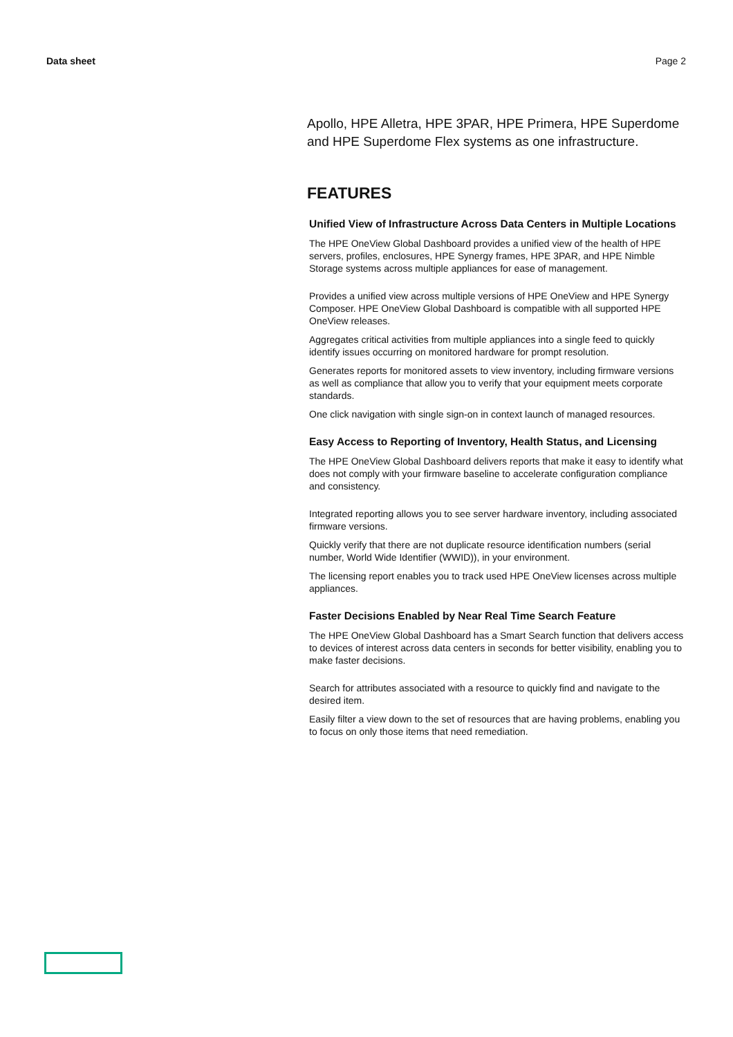Data sheet Page 2
Apollo, HPE Alletra, HPE 3PAR, HPE Primera, HPE Superdome and HPE Superdome Flex systems as one infrastructure.
FEATURES
Unified View of Infrastructure Across Data Centers in Multiple Locations
The HPE OneView Global Dashboard provides a unified view of the health of HPE servers, profiles, enclosures, HPE Synergy frames, HPE 3PAR, and HPE Nimble Storage systems across multiple appliances for ease of management.
Provides a unified view across multiple versions of HPE OneView and HPE Synergy Composer. HPE OneView Global Dashboard is compatible with all supported HPE OneView releases.
Aggregates critical activities from multiple appliances into a single feed to quickly identify issues occurring on monitored hardware for prompt resolution.
Generates reports for monitored assets to view inventory, including firmware versions as well as compliance that allow you to verify that your equipment meets corporate standards.
One click navigation with single sign-on in context launch of managed resources.
Easy Access to Reporting of Inventory, Health Status, and Licensing
The HPE OneView Global Dashboard delivers reports that make it easy to identify what does not comply with your firmware baseline to accelerate configuration compliance and consistency.
Integrated reporting allows you to see server hardware inventory, including associated firmware versions.
Quickly verify that there are not duplicate resource identification numbers (serial number, World Wide Identifier (WWID)), in your environment.
The licensing report enables you to track used HPE OneView licenses across multiple appliances.
Faster Decisions Enabled by Near Real Time Search Feature
The HPE OneView Global Dashboard has a Smart Search function that delivers access to devices of interest across data centers in seconds for better visibility, enabling you to make faster decisions.
Search for attributes associated with a resource to quickly find and navigate to the desired item.
Easily filter a view down to the set of resources that are having problems, enabling you to focus on only those items that need remediation.